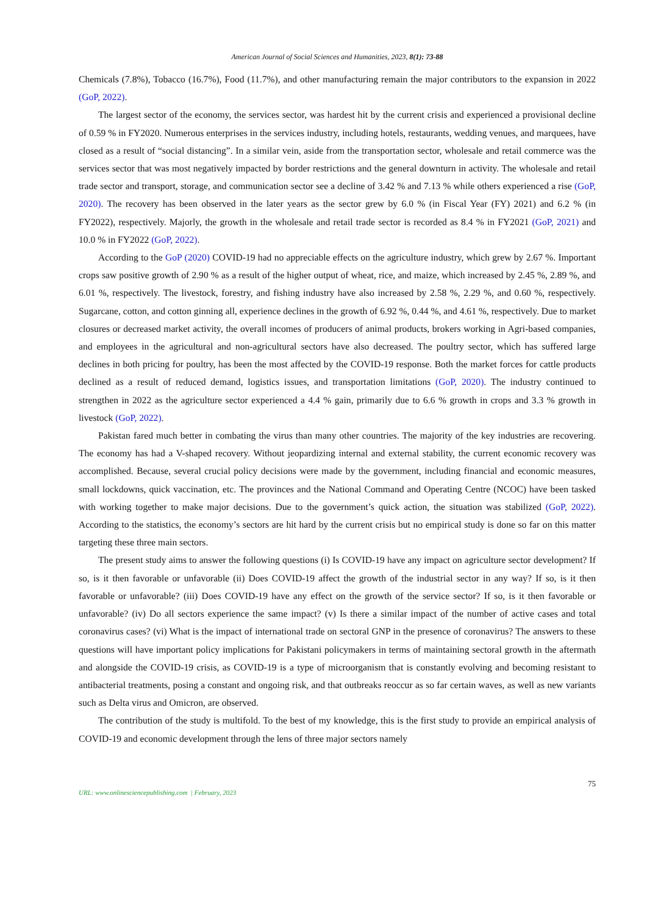American Journal of Social Sciences and Humanities, 2023, 8(1): 73-88
Chemicals (7.8%), Tobacco (16.7%), Food (11.7%), and other manufacturing remain the major contributors to the expansion in 2022 (GoP, 2022).
The largest sector of the economy, the services sector, was hardest hit by the current crisis and experienced a provisional decline of 0.59 % in FY2020. Numerous enterprises in the services industry, including hotels, restaurants, wedding venues, and marquees, have closed as a result of “social distancing”. In a similar vein, aside from the transportation sector, wholesale and retail commerce was the services sector that was most negatively impacted by border restrictions and the general downturn in activity. The wholesale and retail trade sector and transport, storage, and communication sector see a decline of 3.42 % and 7.13 % while others experienced a rise (GoP, 2020). The recovery has been observed in the later years as the sector grew by 6.0 % (in Fiscal Year (FY) 2021) and 6.2 % (in FY2022), respectively. Majorly, the growth in the wholesale and retail trade sector is recorded as 8.4 % in FY2021 (GoP, 2021) and 10.0 % in FY2022 (GoP, 2022).
According to the GoP (2020) COVID-19 had no appreciable effects on the agriculture industry, which grew by 2.67 %. Important crops saw positive growth of 2.90 % as a result of the higher output of wheat, rice, and maize, which increased by 2.45 %, 2.89 %, and 6.01 %, respectively. The livestock, forestry, and fishing industry have also increased by 2.58 %, 2.29 %, and 0.60 %, respectively. Sugarcane, cotton, and cotton ginning all, experience declines in the growth of 6.92 %, 0.44 %, and 4.61 %, respectively. Due to market closures or decreased market activity, the overall incomes of producers of animal products, brokers working in Agri-based companies, and employees in the agricultural and non-agricultural sectors have also decreased. The poultry sector, which has suffered large declines in both pricing for poultry, has been the most affected by the COVID-19 response. Both the market forces for cattle products declined as a result of reduced demand, logistics issues, and transportation limitations (GoP, 2020). The industry continued to strengthen in 2022 as the agriculture sector experienced a 4.4 % gain, primarily due to 6.6 % growth in crops and 3.3 % growth in livestock (GoP, 2022).
Pakistan fared much better in combating the virus than many other countries. The majority of the key industries are recovering. The economy has had a V-shaped recovery. Without jeopardizing internal and external stability, the current economic recovery was accomplished. Because, several crucial policy decisions were made by the government, including financial and economic measures, small lockdowns, quick vaccination, etc. The provinces and the National Command and Operating Centre (NCOC) have been tasked with working together to make major decisions. Due to the government’s quick action, the situation was stabilized (GoP, 2022). According to the statistics, the economy’s sectors are hit hard by the current crisis but no empirical study is done so far on this matter targeting these three main sectors.
The present study aims to answer the following questions (i) Is COVID-19 have any impact on agriculture sector development? If so, is it then favorable or unfavorable (ii) Does COVID-19 affect the growth of the industrial sector in any way? If so, is it then favorable or unfavorable? (iii) Does COVID-19 have any effect on the growth of the service sector? If so, is it then favorable or unfavorable? (iv) Do all sectors experience the same impact? (v) Is there a similar impact of the number of active cases and total coronavirus cases? (vi) What is the impact of international trade on sectoral GNP in the presence of coronavirus? The answers to these questions will have important policy implications for Pakistani policymakers in terms of maintaining sectoral growth in the aftermath and alongside the COVID-19 crisis, as COVID-19 is a type of microorganism that is constantly evolving and becoming resistant to antibacterial treatments, posing a constant and ongoing risk, and that outbreaks reoccur as so far certain waves, as well as new variants such as Delta virus and Omicron, are observed.
The contribution of the study is multifold. To the best of my knowledge, this is the first study to provide an empirical analysis of COVID-19 and economic development through the lens of three major sectors namely
75
URL: www.onlinesciencepublishing.com | February, 2023